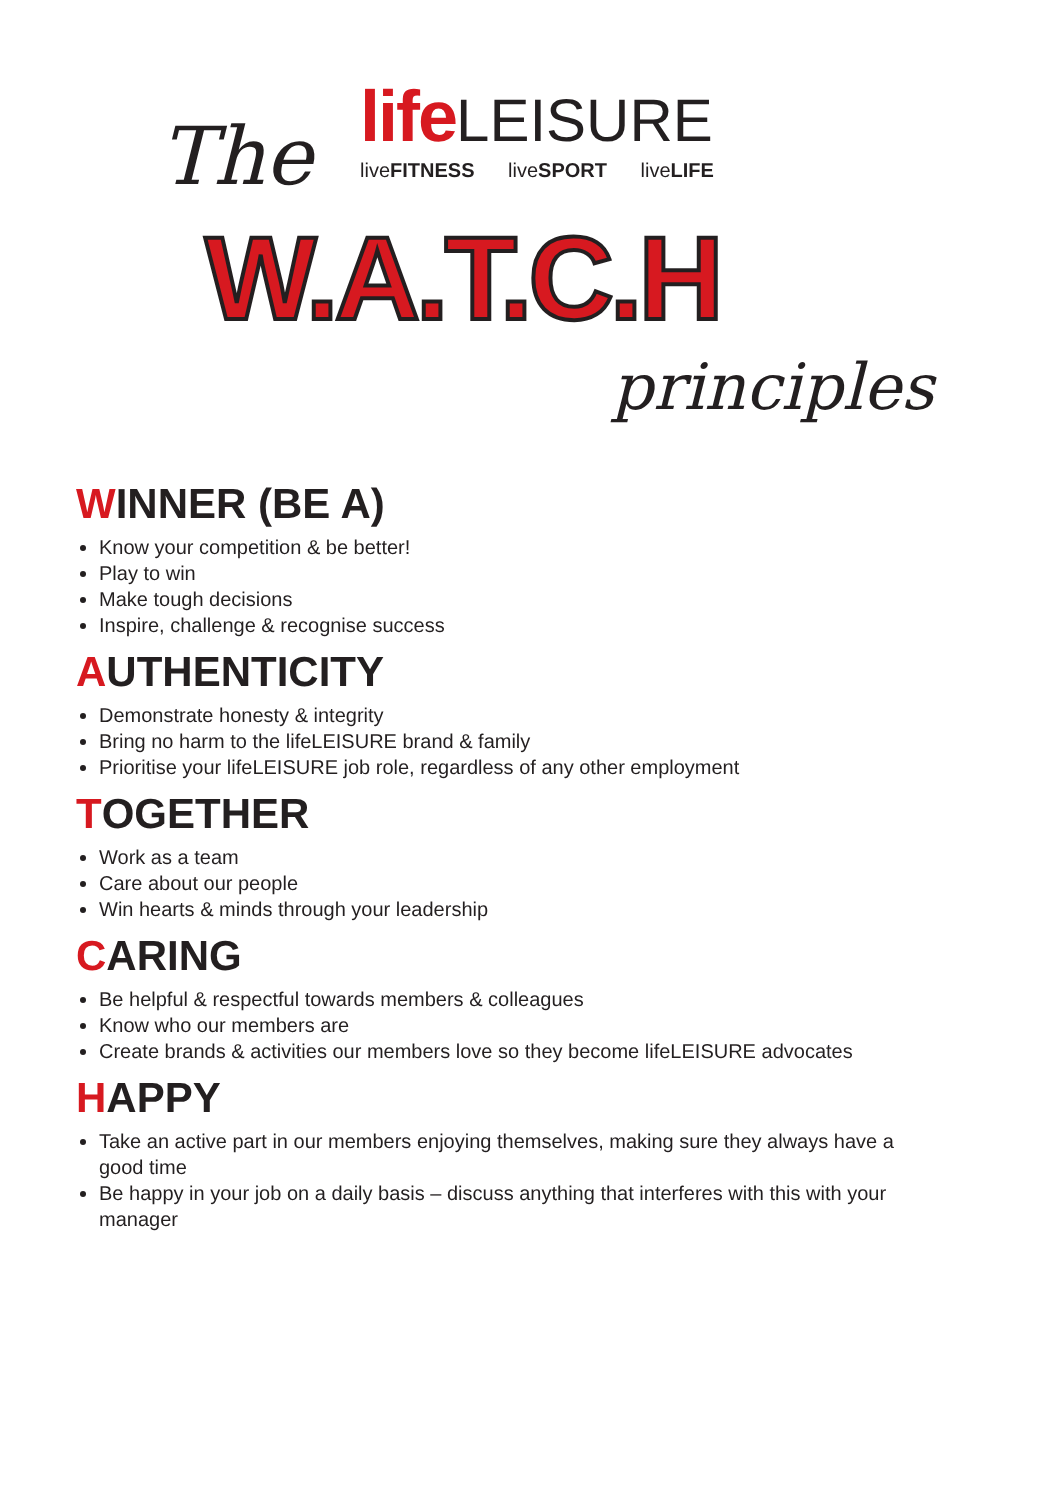The
life LEISURE
liveFITNESS liveSPORT liveLIFE
W.A.T.C.H
principles
WINNER (BE A)
Know your competition & be better!
Play to win
Make tough decisions
Inspire, challenge & recognise success
AUTHENTICITY
Demonstrate honesty & integrity
Bring no harm to the lifeLEISURE brand & family
Prioritise your lifeLEISURE job role, regardless of any other employment
TOGETHER
Work as a team
Care about our people
Win hearts & minds through your leadership
CARING
Be helpful & respectful towards members & colleagues
Know who our members are
Create brands & activities our members love so they become lifeLEISURE advocates
HAPPY
Take an active part in our members enjoying themselves, making sure they always have a good time
Be happy in your job on a daily basis – discuss anything that interferes with this with your manager